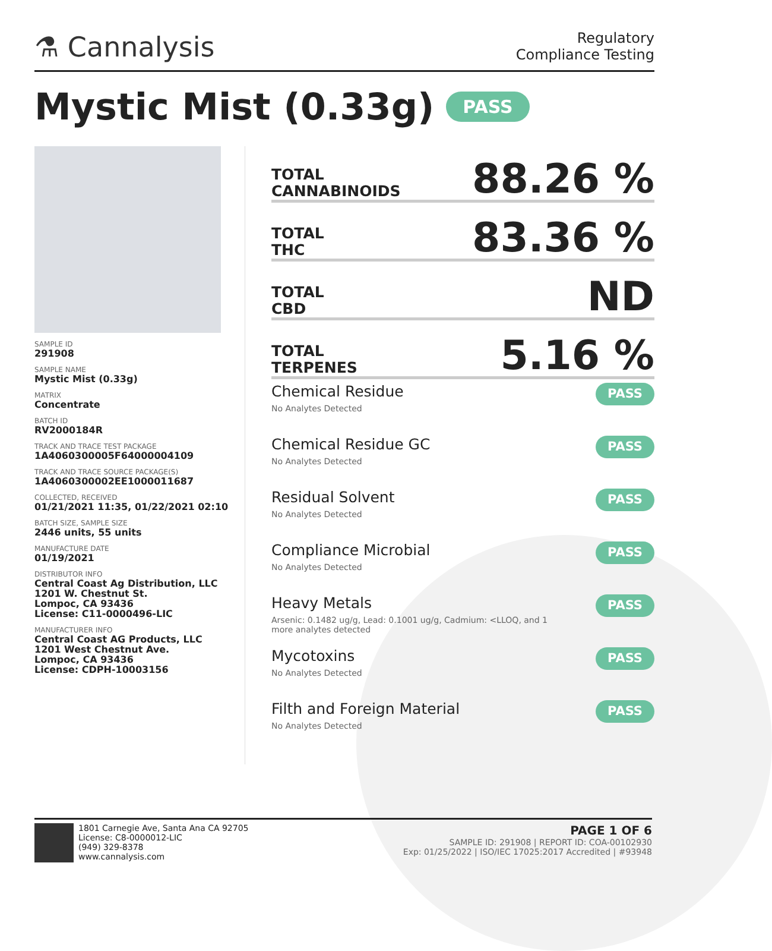⚗ Cannalysis
Regulatory
Compliance Testing
Mystic Mist (0.33g) PASS
SAMPLE ID
291908
SAMPLE NAME
Mystic Mist (0.33g)
MATRIX
Concentrate
BATCH ID
RV2000184R
TRACK AND TRACE TEST PACKAGE
1A4060300005F64000004109
TRACK AND TRACE SOURCE PACKAGE(S)
1A4060300002EE1000011687
COLLECTED, RECEIVED
01/21/2021 11:35, 01/22/2021 02:10
BATCH SIZE, SAMPLE SIZE
2446 units, 55 units
MANUFACTURE DATE
01/19/2021
DISTRIBUTOR INFO
Central Coast Ag Distribution, LLC
1201 W. Chestnut St.
Lompoc, CA 93436
License: C11-0000496-LIC
MANUFACTURER INFO
Central Coast AG Products, LLC
1201 West Chestnut Ave.
Lompoc, CA 93436
License: CDPH-10003156
TOTAL
CANNABINOIDS
88.26 %
TOTAL
THC
83.36 %
TOTAL
CBD
ND
TOTAL
TERPENES
5.16 %
Chemical Residue
No Analytes Detected
PASS
Chemical Residue GC
No Analytes Detected
PASS
Residual Solvent
No Analytes Detected
PASS
Compliance Microbial
No Analytes Detected
PASS
Heavy Metals
Arsenic: 0.1482 ug/g, Lead: 0.1001 ug/g, Cadmium: <LLOQ, and 1
more analytes detected
PASS
Mycotoxins
No Analytes Detected
PASS
Filth and Foreign Material
No Analytes Detected
PASS
1801 Carnegie Ave, Santa Ana CA 92705
License: C8-0000012-LIC
(949) 329-8378
www.cannalysis.com
PAGE 1 OF 6
SAMPLE ID: 291908 | REPORT ID: COA-00102930
Exp: 01/25/2022 | ISO/IEC 17025:2017 Accredited | #93948